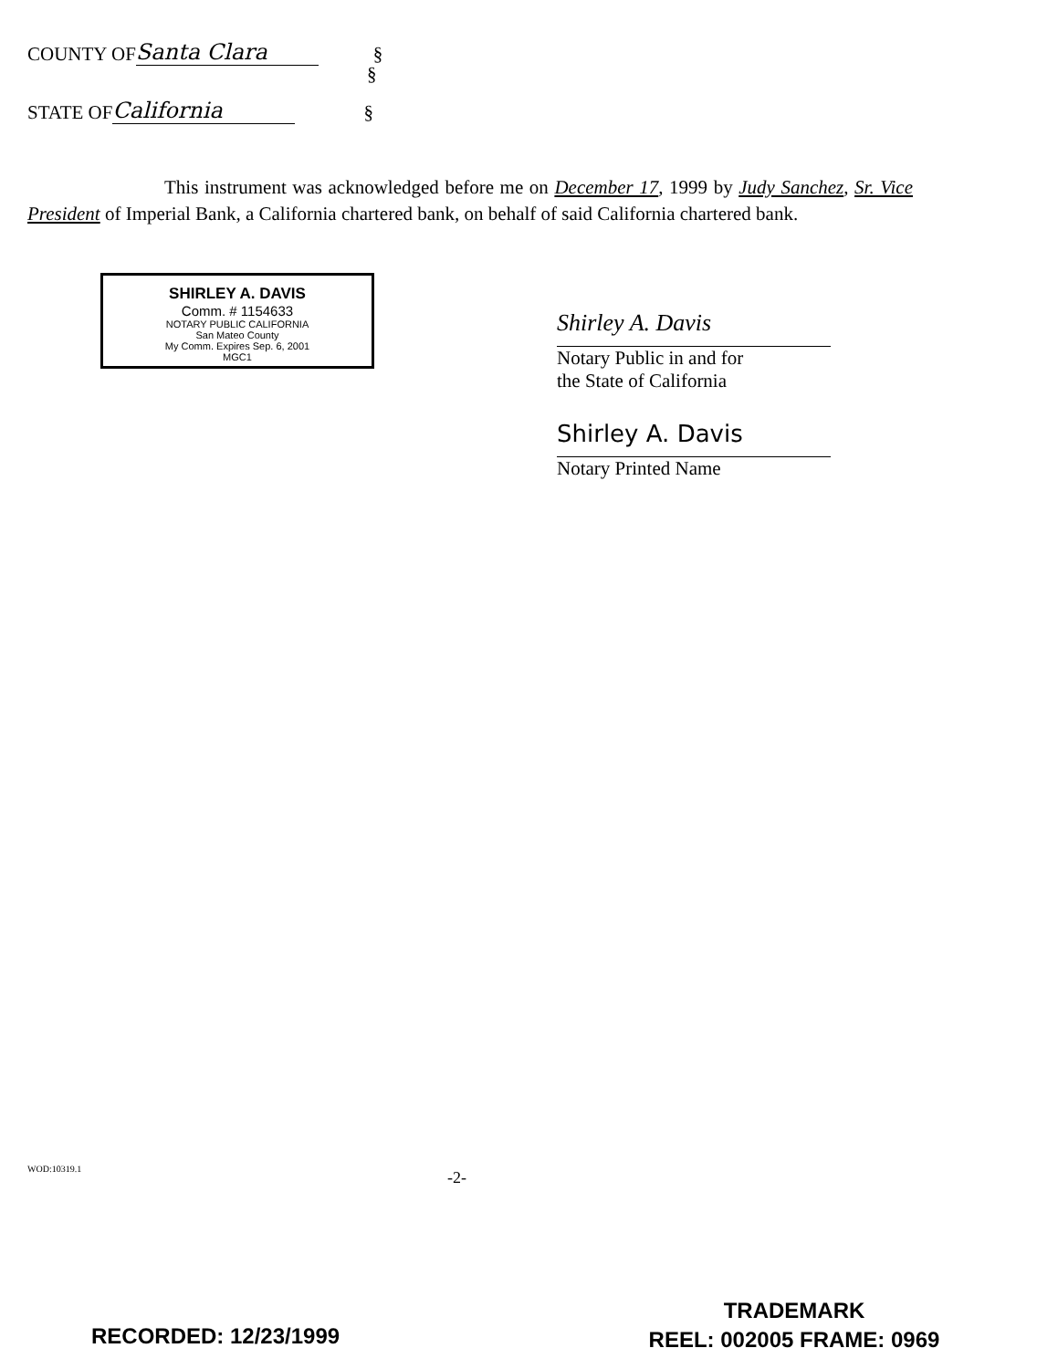COUNTY OF Santa Clara §
§
STATE OF California §
This instrument was acknowledged before me on December 17, 1999 by Judy Sanchez, Sr. Vice President of Imperial Bank, a California chartered bank, on behalf of said California chartered bank.
SHIRLEY A. DAVIS
Comm. # 1154633
NOTARY PUBLIC CALIFORNIA
San Mateo County
My Comm. Expires Sep. 6, 2001
MGC1
Shirley A. Davis
Notary Public in and for
the State of California
Shirley A. Davis
Notary Printed Name
WOD:10319.1 -2-
RECORDED: 12/23/1999
TRADEMARK
REEL: 002005 FRAME: 0969